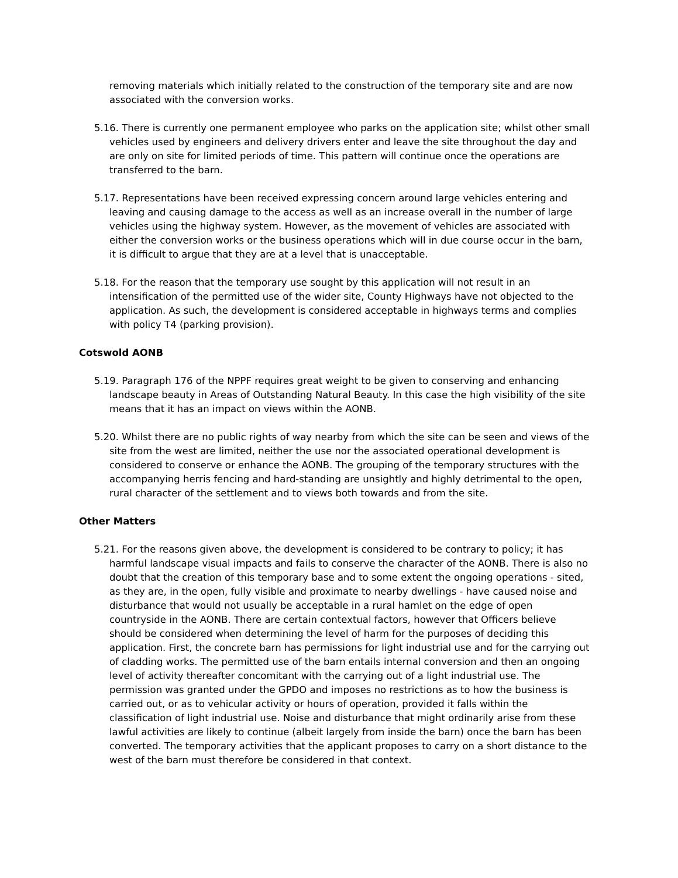removing materials which initially related to the construction of the temporary site and are now associated with the conversion works.
5.16. There is currently one permanent employee who parks on the application site; whilst other small vehicles used by engineers and delivery drivers enter and leave the site throughout the day and are only on site for limited periods of time. This pattern will continue once the operations are transferred to the barn.
5.17. Representations have been received expressing concern around large vehicles entering and leaving and causing damage to the access as well as an increase overall in the number of large vehicles using the highway system. However, as the movement of vehicles are associated with either the conversion works or the business operations which will in due course occur in the barn, it is difficult to argue that they are at a level that is unacceptable.
5.18. For the reason that the temporary use sought by this application will not result in an intensification of the permitted use of the wider site, County Highways have not objected to the application. As such, the development is considered acceptable in highways terms and complies with policy T4 (parking provision).
Cotswold AONB
5.19. Paragraph 176 of the NPPF requires great weight to be given to conserving and enhancing landscape beauty in Areas of Outstanding Natural Beauty. In this case the high visibility of the site means that it has an impact on views within the AONB.
5.20. Whilst there are no public rights of way nearby from which the site can be seen and views of the site from the west are limited, neither the use nor the associated operational development is considered to conserve or enhance the AONB. The grouping of the temporary structures with the accompanying herris fencing and hard-standing are unsightly and highly detrimental to the open, rural character of the settlement and to views both towards and from the site.
Other Matters
5.21. For the reasons given above, the development is considered to be contrary to policy; it has harmful landscape visual impacts and fails to conserve the character of the AONB. There is also no doubt that the creation of this temporary base and to some extent the ongoing operations - sited, as they are, in the open, fully visible and proximate to nearby dwellings - have caused noise and disturbance that would not usually be acceptable in a rural hamlet on the edge of open countryside in the AONB. There are certain contextual factors, however that Officers believe should be considered when determining the level of harm for the purposes of deciding this application. First, the concrete barn has permissions for light industrial use and for the carrying out of cladding works. The permitted use of the barn entails internal conversion and then an ongoing level of activity thereafter concomitant with the carrying out of a light industrial use. The permission was granted under the GPDO and imposes no restrictions as to how the business is carried out, or as to vehicular activity or hours of operation, provided it falls within the classification of light industrial use. Noise and disturbance that might ordinarily arise from these lawful activities are likely to continue (albeit largely from inside the barn) once the barn has been converted. The temporary activities that the applicant proposes to carry on a short distance to the west of the barn must therefore be considered in that context.